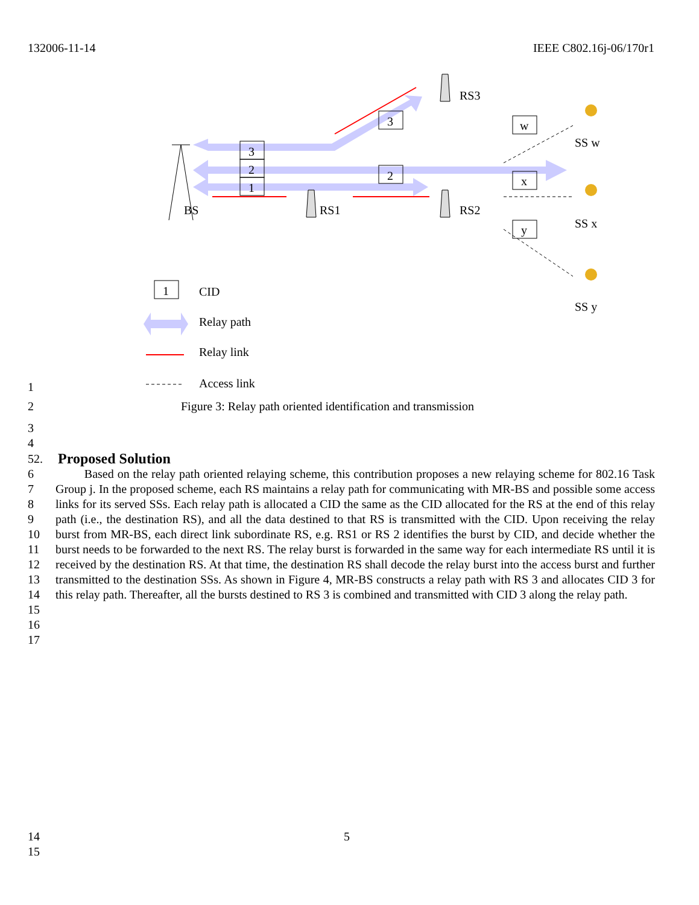132006-11-14 IEEE C802.16j-06/170r1
3
2
1
2
3
w
x
y
1
BS
RS1
RS2
RS3
SS w
SS x
SS y
CID
Relay path
Relay link
Access link
1
2
Figure 3: Relay path oriented identification and transmission
3
4
52. Proposed Solution
6
7
8
9
10
11
12
13
14
15
16
17 Based on the relay path oriented relaying scheme, this contribution proposes a new relaying scheme for 802.16 Task Group j. In the proposed scheme, each RS maintains a relay path for communicating with MR-BS and possible some access links for its served SSs. Each relay path is allocated a CID the same as the CID allocated for the RS at the end of this relay path (i.e., the destination RS), and all the data destined to that RS is transmitted with the CID. Upon receiving the relay burst from MR-BS, each direct link subordinate RS, e.g. RS1 or RS 2 identifies the burst by CID, and decide whether the burst needs to be forwarded to the next RS. The relay burst is forwarded in the same way for each intermediate RS until it is received by the destination RS. At that time, the destination RS shall decode the relay burst into the access burst and further transmitted to the destination SSs. As shown in Figure 4, MR-BS constructs a relay path with RS 3 and allocates CID 3 for this relay path. Thereafter, all the bursts destined to RS 3 is combined and transmitted with CID 3 along the relay path.
14 5
15